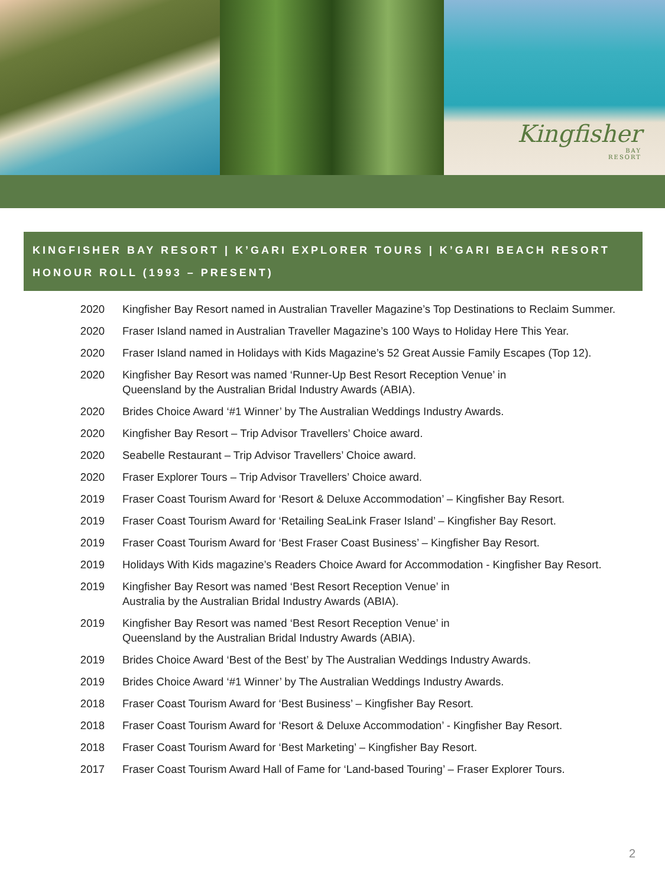Kingfisher
BAY
RESORT
KINGFISHER BAY RESORT | K’GARI EXPLORER TOURS | K’GARI BEACH RESORT
HONOUR ROLL (1993 – PRESENT)
| 2020 | Kingfisher Bay Resort named in Australian Traveller Magazine’s Top Destinations to Reclaim Summer. |
| 2020 | Fraser Island named in Australian Traveller Magazine’s 100 Ways to Holiday Here This Year. |
| 2020 | Fraser Island named in Holidays with Kids Magazine’s 52 Great Aussie Family Escapes (Top 12). |
| 2020 | Kingfisher Bay Resort was named ‘Runner-Up Best Resort Reception Venue’ in Queensland by the Australian Bridal Industry Awards (ABIA). |
| 2020 | Brides Choice Award ‘#1 Winner’ by The Australian Weddings Industry Awards. |
| 2020 | Kingfisher Bay Resort – Trip Advisor Travellers’ Choice award. |
| 2020 | Seabelle Restaurant – Trip Advisor Travellers’ Choice award. |
| 2020 | Fraser Explorer Tours – Trip Advisor Travellers’ Choice award. |
| 2019 | Fraser Coast Tourism Award for ‘Resort & Deluxe Accommodation’ – Kingfisher Bay Resort. |
| 2019 | Fraser Coast Tourism Award for ‘Retailing SeaLink Fraser Island’ – Kingfisher Bay Resort. |
| 2019 | Fraser Coast Tourism Award for ‘Best Fraser Coast Business’ – Kingfisher Bay Resort. |
| 2019 | Holidays With Kids magazine’s Readers Choice Award for Accommodation - Kingfisher Bay Resort. |
| 2019 | Kingfisher Bay Resort was named ‘Best Resort Reception Venue’ in Australia by the Australian Bridal Industry Awards (ABIA). |
| 2019 | Kingfisher Bay Resort was named ‘Best Resort Reception Venue’ in Queensland by the Australian Bridal Industry Awards (ABIA). |
| 2019 | Brides Choice Award ‘Best of the Best’ by The Australian Weddings Industry Awards. |
| 2019 | Brides Choice Award ‘#1 Winner’ by The Australian Weddings Industry Awards. |
| 2018 | Fraser Coast Tourism Award for ‘Best Business’ – Kingfisher Bay Resort. |
| 2018 | Fraser Coast Tourism Award for ‘Resort & Deluxe Accommodation’ - Kingfisher Bay Resort. |
| 2018 | Fraser Coast Tourism Award for ‘Best Marketing’ – Kingfisher Bay Resort. |
| 2017 | Fraser Coast Tourism Award Hall of Fame for ‘Land-based Touring’ – Fraser Explorer Tours. |
2